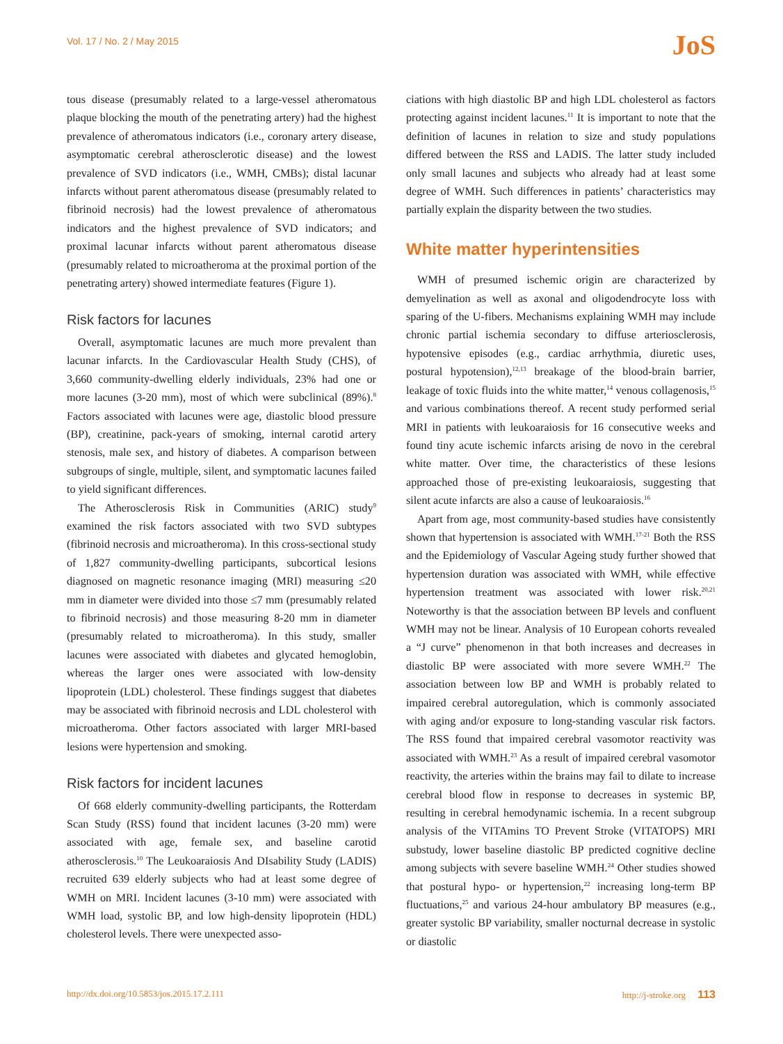Vol. 17 / No. 2 / May 2015 JoS
tous disease (presumably related to a large-vessel atheromatous plaque blocking the mouth of the penetrating artery) had the highest prevalence of atheromatous indicators (i.e., coronary artery disease, asymptomatic cerebral atherosclerotic disease) and the lowest prevalence of SVD indicators (i.e., WMH, CMBs); distal lacunar infarcts without parent atheromatous disease (presumably related to fibrinoid necrosis) had the lowest prevalence of atheromatous indicators and the highest prevalence of SVD indicators; and proximal lacunar infarcts without parent atheromatous disease (presumably related to microatheroma at the proximal portion of the penetrating artery) showed intermediate features (Figure 1).
Risk factors for lacunes
Overall, asymptomatic lacunes are much more prevalent than lacunar infarcts. In the Cardiovascular Health Study (CHS), of 3,660 community-dwelling elderly individuals, 23% had one or more lacunes (3-20 mm), most of which were subclinical (89%).<sup>8</sup> Factors associated with lacunes were age, diastolic blood pressure (BP), creatinine, pack-years of smoking, internal carotid artery stenosis, male sex, and history of diabetes. A comparison between subgroups of single, multiple, silent, and symptomatic lacunes failed to yield significant differences.
The Atherosclerosis Risk in Communities (ARIC) study<sup>9</sup> examined the risk factors associated with two SVD subtypes (fibrinoid necrosis and microatheroma). In this cross-sectional study of 1,827 community-dwelling participants, subcortical lesions diagnosed on magnetic resonance imaging (MRI) measuring ≤20 mm in diameter were divided into those ≤7 mm (presumably related to fibrinoid necrosis) and those measuring 8-20 mm in diameter (presumably related to microatheroma). In this study, smaller lacunes were associated with diabetes and glycated hemoglobin, whereas the larger ones were associated with low-density lipoprotein (LDL) cholesterol. These findings suggest that diabetes may be associated with fibrinoid necrosis and LDL cholesterol with microatheroma. Other factors associated with larger MRI-based lesions were hypertension and smoking.
Risk factors for incident lacunes
Of 668 elderly community-dwelling participants, the Rotterdam Scan Study (RSS) found that incident lacunes (3-20 mm) were associated with age, female sex, and baseline carotid atherosclerosis.<sup>10</sup> The Leukoaraiosis And DIsability Study (LADIS) recruited 639 elderly subjects who had at least some degree of WMH on MRI. Incident lacunes (3-10 mm) were associated with WMH load, systolic BP, and low high-density lipoprotein (HDL) cholesterol levels. There were unexpected asso-
ciations with high diastolic BP and high LDL cholesterol as factors protecting against incident lacunes.<sup>11</sup> It is important to note that the definition of lacunes in relation to size and study populations differed between the RSS and LADIS. The latter study included only small lacunes and subjects who already had at least some degree of WMH. Such differences in patients’ characteristics may partially explain the disparity between the two studies.
White matter hyperintensities
WMH of presumed ischemic origin are characterized by demyelination as well as axonal and oligodendrocyte loss with sparing of the U-fibers. Mechanisms explaining WMH may include chronic partial ischemia secondary to diffuse arteriosclerosis, hypotensive episodes (e.g., cardiac arrhythmia, diuretic uses, postural hypotension),<sup>12,13</sup> breakage of the blood-brain barrier, leakage of toxic fluids into the white matter,<sup>14</sup> venous collagenosis,<sup>15</sup> and various combinations thereof. A recent study performed serial MRI in patients with leukoaraiosis for 16 consecutive weeks and found tiny acute ischemic infarcts arising de novo in the cerebral white matter. Over time, the characteristics of these lesions approached those of pre-existing leukoaraiosis, suggesting that silent acute infarcts are also a cause of leukoaraiosis.<sup>16</sup>
Apart from age, most community-based studies have consistently shown that hypertension is associated with WMH.<sup>17-21</sup> Both the RSS and the Epidemiology of Vascular Ageing study further showed that hypertension duration was associated with WMH, while effective hypertension treatment was associated with lower risk.<sup>20,21</sup> Noteworthy is that the association between BP levels and confluent WMH may not be linear. Analysis of 10 European cohorts revealed a “J curve” phenomenon in that both increases and decreases in diastolic BP were associated with more severe WMH.<sup>22</sup> The association between low BP and WMH is probably related to impaired cerebral autoregulation, which is commonly associated with aging and/or exposure to long-standing vascular risk factors. The RSS found that impaired cerebral vasomotor reactivity was associated with WMH.<sup>23</sup> As a result of impaired cerebral vasomotor reactivity, the arteries within the brains may fail to dilate to increase cerebral blood flow in response to decreases in systemic BP, resulting in cerebral hemodynamic ischemia. In a recent subgroup analysis of the VITAmins TO Prevent Stroke (VITATOPS) MRI substudy, lower baseline diastolic BP predicted cognitive decline among subjects with severe baseline WMH.<sup>24</sup> Other studies showed that postural hypo- or hypertension,<sup>22</sup> increasing long-term BP fluctuations,<sup>25</sup> and various 24-hour ambulatory BP measures (e.g., greater systolic BP variability, smaller nocturnal decrease in systolic or diastolic
http://dx.doi.org/10.5853/jos.2015.17.2.111 http://j-stroke.org 113